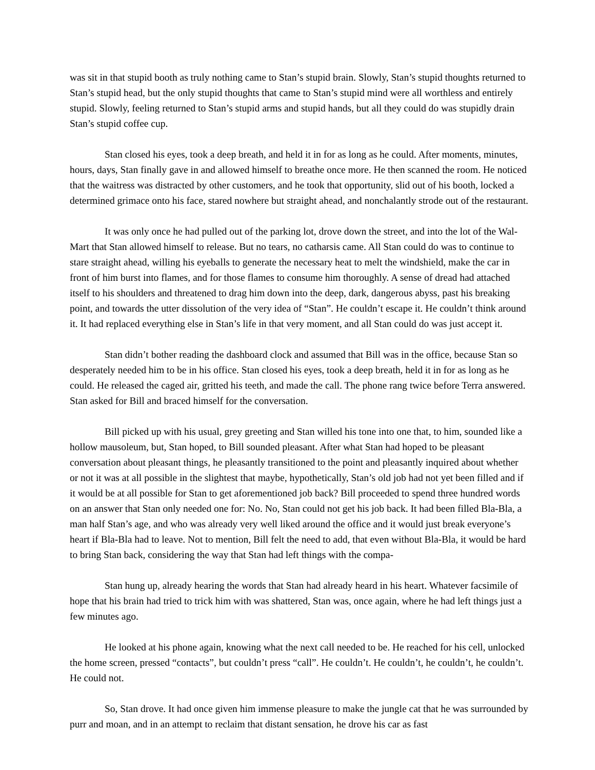was sit in that stupid booth as truly nothing came to Stan’s stupid brain. Slowly, Stan’s stupid thoughts returned to Stan’s stupid head, but the only stupid thoughts that came to Stan’s stupid mind were all worthless and entirely stupid. Slowly, feeling returned to Stan’s stupid arms and stupid hands, but all they could do was stupidly drain Stan’s stupid coffee cup.
Stan closed his eyes, took a deep breath, and held it in for as long as he could. After moments, minutes, hours, days, Stan finally gave in and allowed himself to breathe once more. He then scanned the room. He noticed that the waitress was distracted by other customers, and he took that opportunity, slid out of his booth, locked a determined grimace onto his face, stared nowhere but straight ahead, and nonchalantly strode out of the restaurant.
It was only once he had pulled out of the parking lot, drove down the street, and into the lot of the Wal-Mart that Stan allowed himself to release. But no tears, no catharsis came. All Stan could do was to continue to stare straight ahead, willing his eyeballs to generate the necessary heat to melt the windshield, make the car in front of him burst into flames, and for those flames to consume him thoroughly. A sense of dread had attached itself to his shoulders and threatened to drag him down into the deep, dark, dangerous abyss, past his breaking point, and towards the utter dissolution of the very idea of “Stan”. He couldn’t escape it. He couldn’t think around it. It had replaced everything else in Stan’s life in that very moment, and all Stan could do was just accept it.
Stan didn’t bother reading the dashboard clock and assumed that Bill was in the office, because Stan so desperately needed him to be in his office. Stan closed his eyes, took a deep breath, held it in for as long as he could. He released the caged air, gritted his teeth, and made the call. The phone rang twice before Terra answered. Stan asked for Bill and braced himself for the conversation.
Bill picked up with his usual, grey greeting and Stan willed his tone into one that, to him, sounded like a hollow mausoleum, but, Stan hoped, to Bill sounded pleasant. After what Stan had hoped to be pleasant conversation about pleasant things, he pleasantly transitioned to the point and pleasantly inquired about whether or not it was at all possible in the slightest that maybe, hypothetically, Stan’s old job had not yet been filled and if it would be at all possible for Stan to get aforementioned job back? Bill proceeded to spend three hundred words on an answer that Stan only needed one for: No. No, Stan could not get his job back. It had been filled Bla-Bla, a man half Stan’s age, and who was already very well liked around the office and it would just break everyone’s heart if Bla-Bla had to leave. Not to mention, Bill felt the need to add, that even without Bla-Bla, it would be hard to bring Stan back, considering the way that Stan had left things with the compa-
Stan hung up, already hearing the words that Stan had already heard in his heart. Whatever facsimile of hope that his brain had tried to trick him with was shattered, Stan was, once again, where he had left things just a few minutes ago.
He looked at his phone again, knowing what the next call needed to be. He reached for his cell, unlocked the home screen, pressed “contacts”, but couldn’t press “call”. He couldn’t. He couldn’t, he couldn’t, he couldn’t. He could not.
So, Stan drove. It had once given him immense pleasure to make the jungle cat that he was surrounded by purr and moan, and in an attempt to reclaim that distant sensation, he drove his car as fast